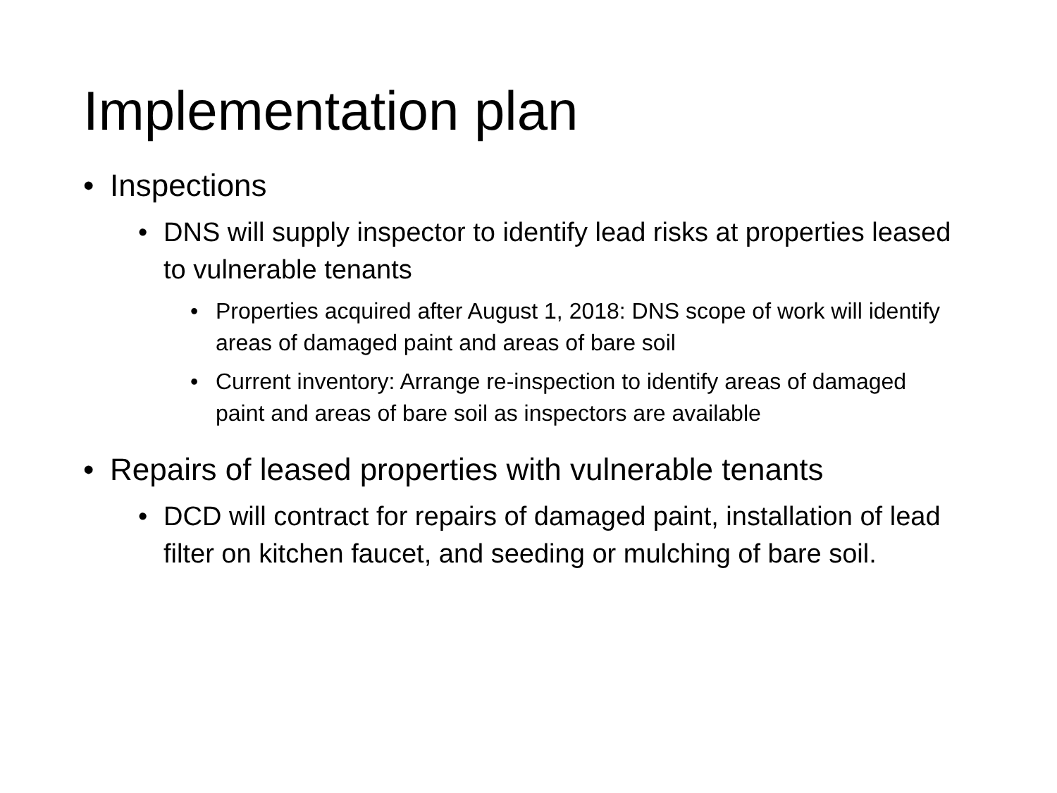Implementation plan
• Inspections
• DNS will supply inspector to identify lead risks at properties leased to vulnerable tenants
• Properties acquired after August 1, 2018: DNS scope of work will identify areas of damaged paint and areas of bare soil
• Current inventory: Arrange re-inspection to identify areas of damaged paint and areas of bare soil as inspectors are available
• Repairs of leased properties with vulnerable tenants
• DCD will contract for repairs of damaged paint, installation of lead filter on kitchen faucet, and seeding or mulching of bare soil.